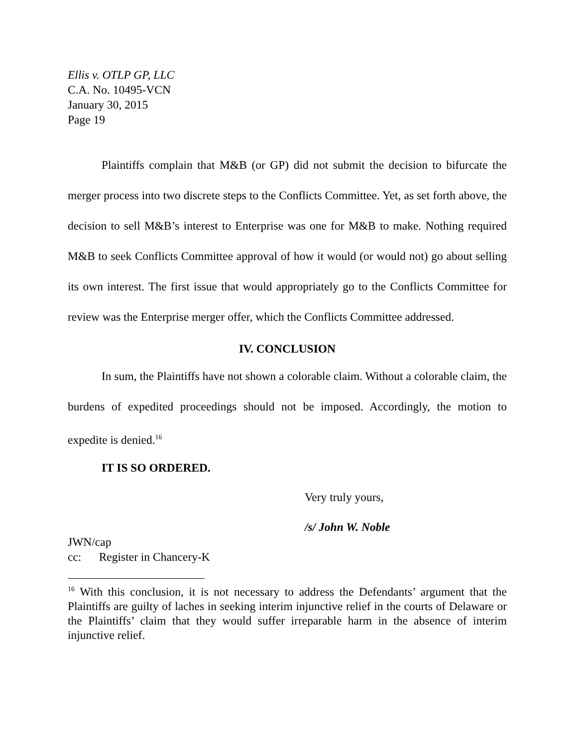Ellis v. OTLP GP, LLC
C.A. No. 10495-VCN
January 30, 2015
Page 19
Plaintiffs complain that M&B (or GP) did not submit the decision to bifurcate the merger process into two discrete steps to the Conflicts Committee. Yet, as set forth above, the decision to sell M&B’s interest to Enterprise was one for M&B to make. Nothing required M&B to seek Conflicts Committee approval of how it would (or would not) go about selling its own interest. The first issue that would appropriately go to the Conflicts Committee for review was the Enterprise merger offer, which the Conflicts Committee addressed.
IV. CONCLUSION
In sum, the Plaintiffs have not shown a colorable claim. Without a colorable claim, the burdens of expedited proceedings should not be imposed. Accordingly, the motion to expedite is denied.<sup>16</sup>
IT IS SO ORDERED.
Very truly yours,
/s/ John W. Noble
JWN/cap
cc: Register in Chancery-K
<sup>16</sup> With this conclusion, it is not necessary to address the Defendants’ argument that the Plaintiffs are guilty of laches in seeking interim injunctive relief in the courts of Delaware or the Plaintiffs’ claim that they would suffer irreparable harm in the absence of interim injunctive relief.